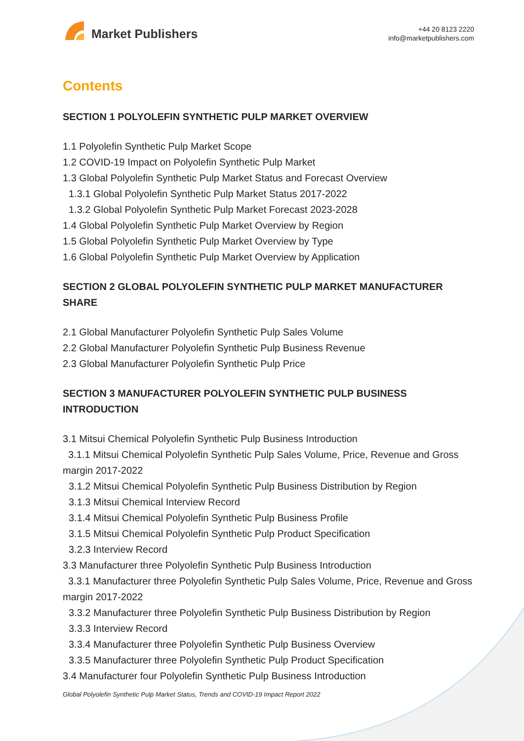Market Publishers
+44 20 8123 2220
info@marketpublishers.com
Contents
SECTION 1 POLYOLEFIN SYNTHETIC PULP MARKET OVERVIEW
1.1 Polyolefin Synthetic Pulp Market Scope
1.2 COVID-19 Impact on Polyolefin Synthetic Pulp Market
1.3 Global Polyolefin Synthetic Pulp Market Status and Forecast Overview
1.3.1 Global Polyolefin Synthetic Pulp Market Status 2017-2022
1.3.2 Global Polyolefin Synthetic Pulp Market Forecast 2023-2028
1.4 Global Polyolefin Synthetic Pulp Market Overview by Region
1.5 Global Polyolefin Synthetic Pulp Market Overview by Type
1.6 Global Polyolefin Synthetic Pulp Market Overview by Application
SECTION 2 GLOBAL POLYOLEFIN SYNTHETIC PULP MARKET MANUFACTURER SHARE
2.1 Global Manufacturer Polyolefin Synthetic Pulp Sales Volume
2.2 Global Manufacturer Polyolefin Synthetic Pulp Business Revenue
2.3 Global Manufacturer Polyolefin Synthetic Pulp Price
SECTION 3 MANUFACTURER POLYOLEFIN SYNTHETIC PULP BUSINESS INTRODUCTION
3.1 Mitsui Chemical Polyolefin Synthetic Pulp Business Introduction
3.1.1 Mitsui Chemical Polyolefin Synthetic Pulp Sales Volume, Price, Revenue and Gross margin 2017-2022
3.1.2 Mitsui Chemical Polyolefin Synthetic Pulp Business Distribution by Region
3.1.3 Mitsui Chemical Interview Record
3.1.4 Mitsui Chemical Polyolefin Synthetic Pulp Business Profile
3.1.5 Mitsui Chemical Polyolefin Synthetic Pulp Product Specification
3.2.3 Interview Record
3.3 Manufacturer three Polyolefin Synthetic Pulp Business Introduction
3.3.1 Manufacturer three Polyolefin Synthetic Pulp Sales Volume, Price, Revenue and Gross margin 2017-2022
3.3.2 Manufacturer three Polyolefin Synthetic Pulp Business Distribution by Region
3.3.3 Interview Record
3.3.4 Manufacturer three Polyolefin Synthetic Pulp Business Overview
3.3.5 Manufacturer three Polyolefin Synthetic Pulp Product Specification
3.4 Manufacturer four Polyolefin Synthetic Pulp Business Introduction
Global Polyolefin Synthetic Pulp Market Status, Trends and COVID-19 Impact Report 2022